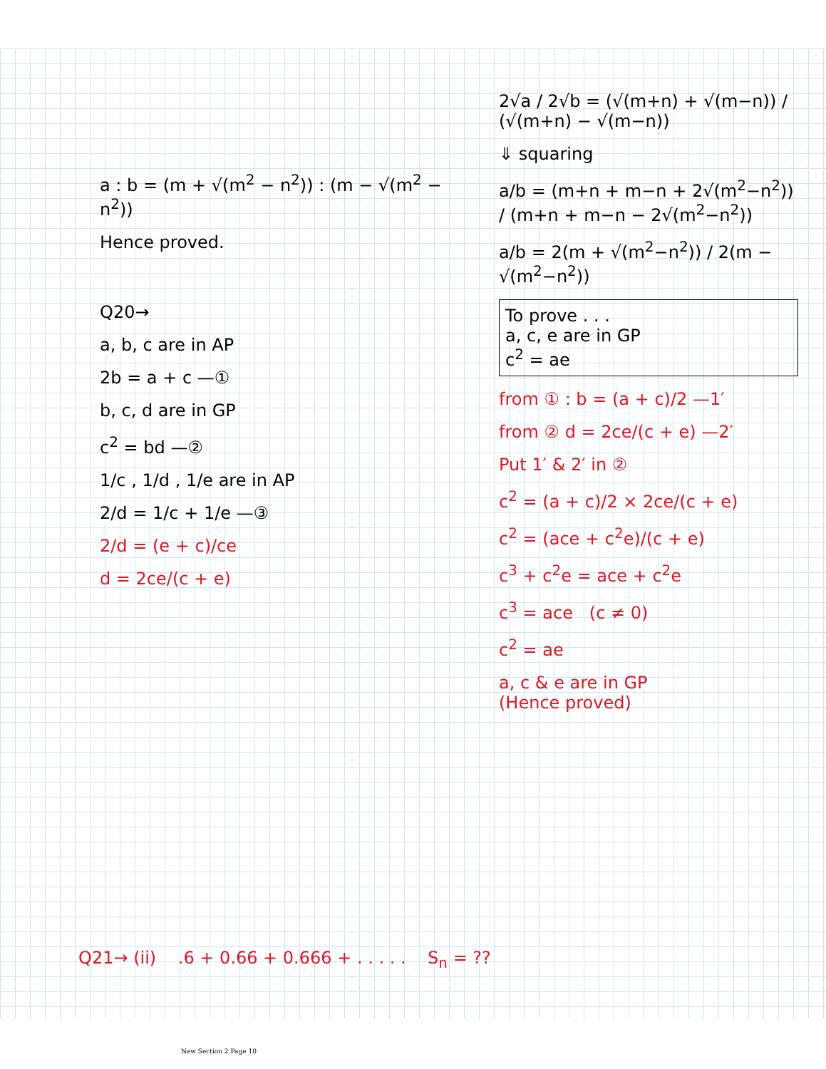a : b = (m + √(m<sup>2</sup> − n<sup>2</sup>)) : (m − √(m<sup>2</sup> − n<sup>2</sup>))
Hence proved.
Q20→
a, b, c are in AP
2b = a + c —①
b, c, d are in GP
c<sup>2</sup> = bd —②
1/c , 1/d , 1/e are in AP
2/d = 1/c + 1/e —③
2/d = (e + c)/ce
d = 2ce/(c + e)
2√a / 2√b = (√(m+n) + √(m−n)) / (√(m+n) − √(m−n))
⇓ squaring
a/b = (m+n + m−n + 2√(m<sup>2</sup>−n<sup>2</sup>)) / (m+n + m−n − 2√(m<sup>2</sup>−n<sup>2</sup>))
a/b = 2(m + √(m<sup>2</sup>−n<sup>2</sup>)) / 2(m − √(m<sup>2</sup>−n<sup>2</sup>))
To prove . . .
a, c, e are in GP
c<sup>2</sup> = ae
from ① : b = (a + c)/2 —1′
from ② d = 2ce/(c + e) —2′
Put 1′ & 2′ in ②
c<sup>2</sup> = (a + c)/2 × 2ce/(c + e)
c<sup>2</sup> = (ace + c<sup>2</sup>e)/(c + e)
c<sup>3</sup> + c<sup>2</sup>e = ace + c<sup>2</sup>e
c<sup>3</sup> = ace (c ≠ 0)
c<sup>2</sup> = ae
a, c & e are in GP
(Hence proved)
Q21→ (ii) .6 + 0.66 + 0.666 + . . . . . S<sub>n</sub> = ??
New Section 2 Page 10